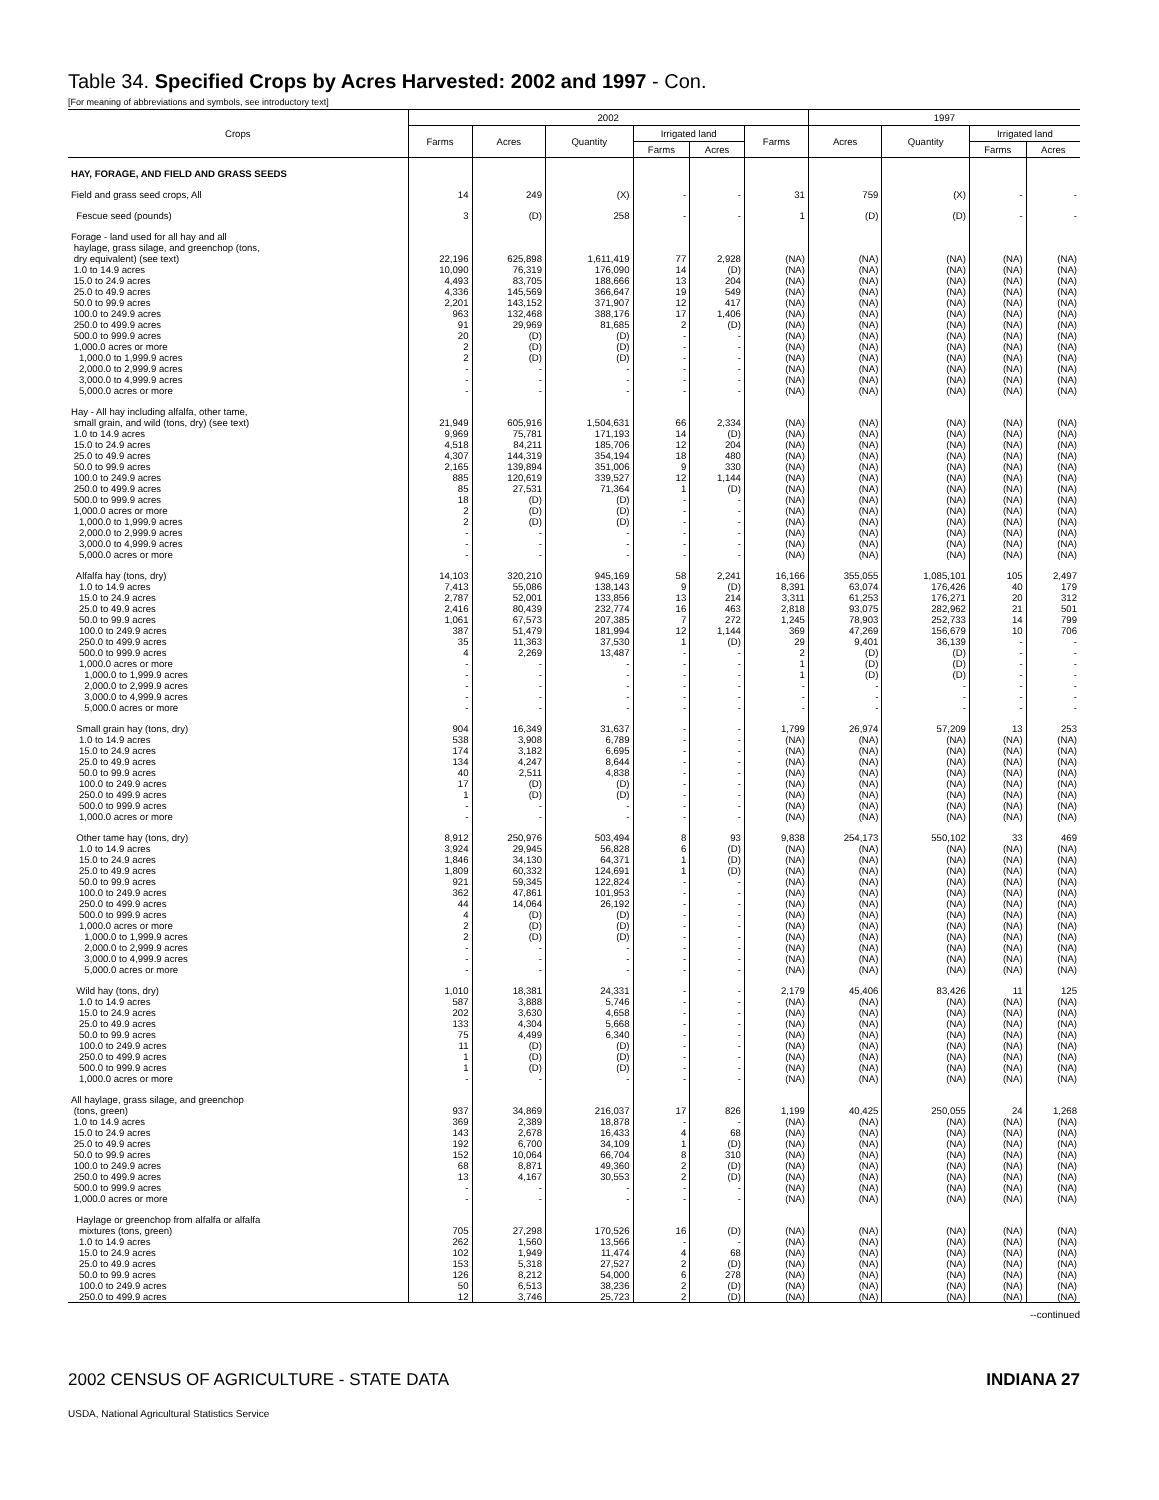Table 34. Specified Crops by Acres Harvested: 2002 and 1997 - Con.
[For meaning of abbreviations and symbols, see introductory text]
| Crops | 2002 | | | | | | 1997 | | | |
| --- | --- | --- | --- | --- | --- | --- | --- | --- | --- | --- |
| | Farms | Acres | Quantity | Irrigated land | | Farms | Acres | Quantity | Irrigated land | |
| | | | | Farms | Acres | | | | Farms | Acres |
| HAY, FORAGE, AND FIELD AND GRASS SEEDS | | | | | | | | | | |
| Field and grass seed crops, All | 14 | 249 | (X) | - | - | 31 | 759 | (X) | - | - |
| Fescue seed (pounds) | 3 | (D) | 258 | - | - | 1 | (D) | (D) | - | - |
| Forage - land used for all hay and all haylage, grass silage, and greenchop (tons, dry equivalent) (see text) | 22,196 | 625,898 | 1,611,419 | 77 | 2,928 | (NA) | (NA) | (NA) | (NA) | (NA) |
| 1.0 to 14.9 acres | 10,090 | 76,319 | 176,090 | 14 | (D) | (NA) | (NA) | (NA) | (NA) | (NA) |
| 15.0 to 24.9 acres | 4,493 | 83,705 | 188,666 | 13 | 204 | (NA) | (NA) | (NA) | (NA) | (NA) |
| 25.0 to 49.9 acres | 4,336 | 145,569 | 366,647 | 19 | 549 | (NA) | (NA) | (NA) | (NA) | (NA) |
| 50.0 to 99.9 acres | 2,201 | 143,152 | 371,907 | 12 | 417 | (NA) | (NA) | (NA) | (NA) | (NA) |
| 100.0 to 249.9 acres | 963 | 132,468 | 388,176 | 17 | 1,406 | (NA) | (NA) | (NA) | (NA) | (NA) |
| 250.0 to 499.9 acres | 91 | 29,969 | 81,685 | 2 | (D) | (NA) | (NA) | (NA) | (NA) | (NA) |
| 500.0 to 999.9 acres | 20 | (D) | (D) | - | - | (NA) | (NA) | (NA) | (NA) | (NA) |
| 1,000.0 acres or more | 2 | (D) | (D) | - | - | (NA) | (NA) | (NA) | (NA) | (NA) |
| 1,000.0 to 1,999.9 acres | 2 | (D) | (D) | - | - | (NA) | (NA) | (NA) | (NA) | (NA) |
| 2,000.0 to 2,999.9 acres | - | - | - | - | - | (NA) | (NA) | (NA) | (NA) | (NA) |
| 3,000.0 to 4,999.9 acres | - | - | - | - | - | (NA) | (NA) | (NA) | (NA) | (NA) |
| 5,000.0 acres or more | - | - | - | - | - | (NA) | (NA) | (NA) | (NA) | (NA) |
| Hay - All hay including alfalfa, other tame, small grain, and wild (tons, dry) (see text) | 21,949 | 605,916 | 1,504,631 | 66 | 2,334 | (NA) | (NA) | (NA) | (NA) | (NA) |
| 1.0 to 14.9 acres | 9,969 | 75,781 | 171,193 | 14 | (D) | (NA) | (NA) | (NA) | (NA) | (NA) |
| 15.0 to 24.9 acres | 4,518 | 84,211 | 185,706 | 12 | 204 | (NA) | (NA) | (NA) | (NA) | (NA) |
| 25.0 to 49.9 acres | 4,307 | 144,319 | 354,194 | 18 | 480 | (NA) | (NA) | (NA) | (NA) | (NA) |
| 50.0 to 99.9 acres | 2,165 | 139,894 | 351,006 | 9 | 330 | (NA) | (NA) | (NA) | (NA) | (NA) |
| 100.0 to 249.9 acres | 885 | 120,619 | 339,527 | 12 | 1,144 | (NA) | (NA) | (NA) | (NA) | (NA) |
| 250.0 to 499.9 acres | 85 | 27,531 | 71,364 | 1 | (D) | (NA) | (NA) | (NA) | (NA) | (NA) |
| 500.0 to 999.9 acres | 18 | (D) | (D) | - | - | (NA) | (NA) | (NA) | (NA) | (NA) |
| 1,000.0 acres or more | 2 | (D) | (D) | - | - | (NA) | (NA) | (NA) | (NA) | (NA) |
| 1,000.0 to 1,999.9 acres | 2 | (D) | (D) | - | - | (NA) | (NA) | (NA) | (NA) | (NA) |
| 2,000.0 to 2,999.9 acres | - | - | - | - | - | (NA) | (NA) | (NA) | (NA) | (NA) |
| 3,000.0 to 4,999.9 acres | - | - | - | - | - | (NA) | (NA) | (NA) | (NA) | (NA) |
| 5,000.0 acres or more | - | - | - | - | - | (NA) | (NA) | (NA) | (NA) | (NA) |
| Alfalfa hay (tons, dry) | 14,103 | 320,210 | 945,169 | 58 | 2,241 | 16,166 | 355,055 | 1,085,101 | 105 | 2,497 |
| 1.0 to 14.9 acres | 7,413 | 55,086 | 138,143 | 9 | (D) | 8,391 | 63,074 | 176,426 | 40 | 179 |
| 15.0 to 24.9 acres | 2,787 | 52,001 | 133,856 | 13 | 214 | 3,311 | 61,253 | 176,271 | 20 | 312 |
| 25.0 to 49.9 acres | 2,416 | 80,439 | 232,774 | 16 | 463 | 2,818 | 93,075 | 282,962 | 21 | 501 |
| 50.0 to 99.9 acres | 1,061 | 67,573 | 207,385 | 7 | 272 | 1,245 | 78,903 | 252,733 | 14 | 799 |
| 100.0 to 249.9 acres | 387 | 51,479 | 181,994 | 12 | 1,144 | 369 | 47,269 | 156,679 | 10 | 706 |
| 250.0 to 499.9 acres | 35 | 11,363 | 37,530 | 1 | (D) | 29 | 9,401 | 36,139 | - | - |
| 500.0 to 999.9 acres | 4 | 2,269 | 13,487 | - | - | 2 | (D) | (D) | - | - |
| 1,000.0 acres or more | - | - | - | - | - | 1 | (D) | (D) | - | - |
| 1,000.0 to 1,999.9 acres | - | - | - | - | - | 1 | (D) | (D) | - | - |
| 2,000.0 to 2,999.9 acres | - | - | - | - | - | - | - | - | - | - |
| 3,000.0 to 4,999.9 acres | - | - | - | - | - | - | - | - | - | - |
| 5,000.0 acres or more | - | - | - | - | - | - | - | - | - | - |
| Small grain hay (tons, dry) | 904 | 16,349 | 31,637 | - | - | 1,799 | 26,974 | 57,209 | 13 | 253 |
| 1.0 to 14.9 acres | 538 | 3,908 | 6,789 | - | - | (NA) | (NA) | (NA) | (NA) | (NA) |
| 15.0 to 24.9 acres | 174 | 3,182 | 6,695 | - | - | (NA) | (NA) | (NA) | (NA) | (NA) |
| 25.0 to 49.9 acres | 134 | 4,247 | 8,644 | - | - | (NA) | (NA) | (NA) | (NA) | (NA) |
| 50.0 to 99.9 acres | 40 | 2,511 | 4,838 | - | - | (NA) | (NA) | (NA) | (NA) | (NA) |
| 100.0 to 249.9 acres | 17 | (D) | (D) | - | - | (NA) | (NA) | (NA) | (NA) | (NA) |
| 250.0 to 499.9 acres | 1 | (D) | (D) | - | - | (NA) | (NA) | (NA) | (NA) | (NA) |
| 500.0 to 999.9 acres | - | - | - | - | - | (NA) | (NA) | (NA) | (NA) | (NA) |
| 1,000.0 acres or more | - | - | - | - | - | (NA) | (NA) | (NA) | (NA) | (NA) |
| Other tame hay (tons, dry) | 8,912 | 250,976 | 503,494 | 8 | 93 | 9,838 | 254,173 | 550,102 | 33 | 469 |
| 1.0 to 14.9 acres | 3,924 | 29,945 | 56,828 | 6 | (D) | (NA) | (NA) | (NA) | (NA) | (NA) |
| 15.0 to 24.9 acres | 1,846 | 34,130 | 64,371 | 1 | (D) | (NA) | (NA) | (NA) | (NA) | (NA) |
| 25.0 to 49.9 acres | 1,809 | 60,332 | 124,691 | 1 | (D) | (NA) | (NA) | (NA) | (NA) | (NA) |
| 50.0 to 99.9 acres | 921 | 59,345 | 122,824 | - | - | (NA) | (NA) | (NA) | (NA) | (NA) |
| 100.0 to 249.9 acres | 362 | 47,861 | 101,953 | - | - | (NA) | (NA) | (NA) | (NA) | (NA) |
| 250.0 to 499.9 acres | 44 | 14,064 | 26,192 | - | - | (NA) | (NA) | (NA) | (NA) | (NA) |
| 500.0 to 999.9 acres | 4 | (D) | (D) | - | - | (NA) | (NA) | (NA) | (NA) | (NA) |
| 1,000.0 acres or more | 2 | (D) | (D) | - | - | (NA) | (NA) | (NA) | (NA) | (NA) |
| 1,000.0 to 1,999.9 acres | 2 | (D) | (D) | - | - | (NA) | (NA) | (NA) | (NA) | (NA) |
| 2,000.0 to 2,999.9 acres | - | - | - | - | - | (NA) | (NA) | (NA) | (NA) | (NA) |
| 3,000.0 to 4,999.9 acres | - | - | - | - | - | (NA) | (NA) | (NA) | (NA) | (NA) |
| 5,000.0 acres or more | - | - | - | - | - | (NA) | (NA) | (NA) | (NA) | (NA) |
| Wild hay (tons, dry) | 1,010 | 18,381 | 24,331 | - | - | 2,179 | 45,406 | 83,426 | 11 | 125 |
| 1.0 to 14.9 acres | 587 | 3,888 | 5,746 | - | - | (NA) | (NA) | (NA) | (NA) | (NA) |
| 15.0 to 24.9 acres | 202 | 3,630 | 4,658 | - | - | (NA) | (NA) | (NA) | (NA) | (NA) |
| 25.0 to 49.9 acres | 133 | 4,304 | 5,668 | - | - | (NA) | (NA) | (NA) | (NA) | (NA) |
| 50.0 to 99.9 acres | 75 | 4,499 | 6,340 | - | - | (NA) | (NA) | (NA) | (NA) | (NA) |
| 100.0 to 249.9 acres | 11 | (D) | (D) | - | - | (NA) | (NA) | (NA) | (NA) | (NA) |
| 250.0 to 499.9 acres | 1 | (D) | (D) | - | - | (NA) | (NA) | (NA) | (NA) | (NA) |
| 500.0 to 999.9 acres | 1 | (D) | (D) | - | - | (NA) | (NA) | (NA) | (NA) | (NA) |
| 1,000.0 acres or more | - | - | - | - | - | (NA) | (NA) | (NA) | (NA) | (NA) |
| All haylage, grass silage, and greenchop (tons, green) | 937 | 34,869 | 216,037 | 17 | 826 | 1,199 | 40,425 | 250,055 | 24 | 1,268 |
| 1.0 to 14.9 acres | 369 | 2,389 | 18,878 | - | - | (NA) | (NA) | (NA) | (NA) | (NA) |
| 15.0 to 24.9 acres | 143 | 2,678 | 16,433 | 4 | 68 | (NA) | (NA) | (NA) | (NA) | (NA) |
| 25.0 to 49.9 acres | 192 | 6,700 | 34,109 | 1 | (D) | (NA) | (NA) | (NA) | (NA) | (NA) |
| 50.0 to 99.9 acres | 152 | 10,064 | 66,704 | 8 | 310 | (NA) | (NA) | (NA) | (NA) | (NA) |
| 100.0 to 249.9 acres | 68 | 8,871 | 49,360 | 2 | (D) | (NA) | (NA) | (NA) | (NA) | (NA) |
| 250.0 to 499.9 acres | 13 | 4,167 | 30,553 | 2 | (D) | (NA) | (NA) | (NA) | (NA) | (NA) |
| 500.0 to 999.9 acres | - | - | - | - | - | (NA) | (NA) | (NA) | (NA) | (NA) |
| 1,000.0 acres or more | - | - | - | - | - | (NA) | (NA) | (NA) | (NA) | (NA) |
| Haylage or greenchop from alfalfa or alfalfa mixtures (tons, green) | 705 | 27,298 | 170,526 | 16 | (D) | (NA) | (NA) | (NA) | (NA) | (NA) |
| 1.0 to 14.9 acres | 262 | 1,560 | 13,566 | - | - | (NA) | (NA) | (NA) | (NA) | (NA) |
| 15.0 to 24.9 acres | 102 | 1,949 | 11,474 | 4 | 68 | (NA) | (NA) | (NA) | (NA) | (NA) |
| 25.0 to 49.9 acres | 153 | 5,318 | 27,527 | 2 | (D) | (NA) | (NA) | (NA) | (NA) | (NA) |
| 50.0 to 99.9 acres | 126 | 8,212 | 54,000 | 6 | 278 | (NA) | (NA) | (NA) | (NA) | (NA) |
| 100.0 to 249.9 acres | 50 | 6,513 | 38,236 | 2 | (D) | (NA) | (NA) | (NA) | (NA) | (NA) |
| 250.0 to 499.9 acres | 12 | 3,746 | 25,723 | 2 | (D) | (NA) | (NA) | (NA) | (NA) | (NA) |
--continued
2002 CENSUS OF AGRICULTURE - STATE DATA INDIANA 27
USDA, National Agricultural Statistics Service